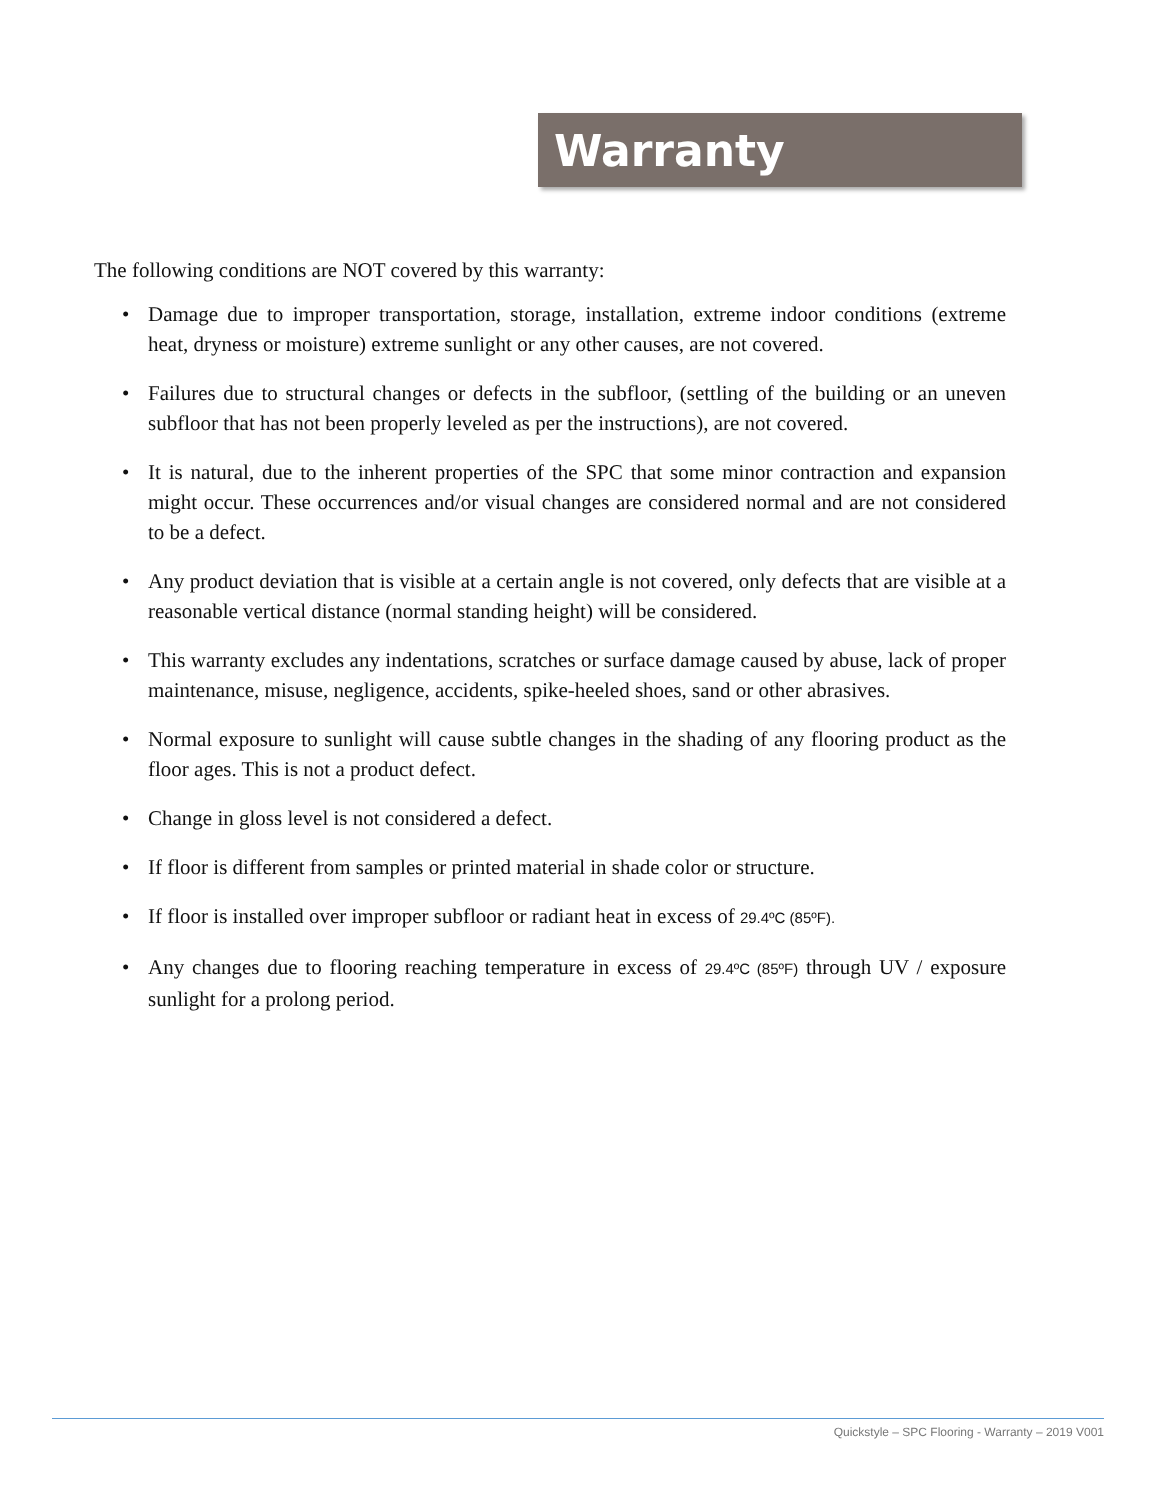Warranty
The following conditions are NOT covered by this warranty:
• Damage due to improper transportation, storage, installation, extreme indoor conditions (extreme heat, dryness or moisture) extreme sunlight or any other causes, are not covered.
• Failures due to structural changes or defects in the subfloor, (settling of the building or an uneven subfloor that has not been properly leveled as per the instructions), are not covered.
• It is natural, due to the inherent properties of the SPC that some minor contraction and expansion might occur. These occurrences and/or visual changes are considered normal and are not considered to be a defect.
• Any product deviation that is visible at a certain angle is not covered, only defects that are visible at a reasonable vertical distance (normal standing height) will be considered.
• This warranty excludes any indentations, scratches or surface damage caused by abuse, lack of proper maintenance, misuse, negligence, accidents, spike-heeled shoes, sand or other abrasives.
• Normal exposure to sunlight will cause subtle changes in the shading of any flooring product as the floor ages. This is not a product defect.
• Change in gloss level is not considered a defect.
• If floor is different from samples or printed material in shade color or structure.
• If floor is installed over improper subfloor or radiant heat in excess of 29.4ºC (85ºF).
• Any changes due to flooring reaching temperature in excess of 29.4ºC (85ºF) through UV / exposure sunlight for a prolong period.
Quickstyle – SPC Flooring - Warranty – 2019 V001